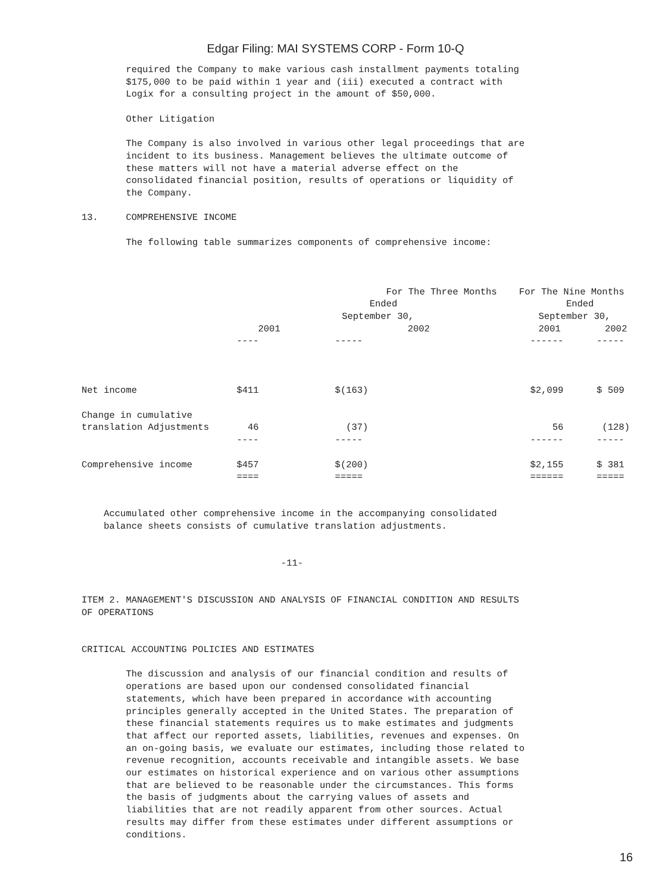Edgar Filing: MAI SYSTEMS CORP - Form 10-Q
        required the Company to make various cash installment payments totaling
        $175,000 to be paid within 1 year and (iii) executed a contract with
        Logix for a consulting project in the amount of $50,000.

        Other Litigation

        The Company is also involved in various other legal proceedings that are
        incident to its business. Management believes the ultimate outcome of
        these matters will not have a material adverse effect on the
        consolidated financial position, results of operations or liquidity of
        the Company.

13.     COMPREHENSIVE INCOME

        The following table summarizes components of comprehensive income:
| | For The Three Months | | For The Nine Months | |
| --- | --- | --- | --- | --- |
| | Ended | | Ended | |
| | September 30, | | September 30, | |
| | 2001 | 2002 | 2001 | 2002 |
| | ---- | ----- | ------ | ----- |
| Net income | $411 | $(163) | $2,099 | $ 509 |
| Change in cumulative | | | | |
| translation Adjustments | 46 | (37) | 56 | (128) |
| | ---- | ----- | ------ | ----- |
| Comprehensive income | $457 | $(200) | $2,155 | $ 381 |
| | ==== | ===== | ====== | ===== |
    Accumulated other comprehensive income in the accompanying consolidated
    balance sheets consists of cumulative translation adjustments.


                                    -11-


ITEM 2. MANAGEMENT'S DISCUSSION AND ANALYSIS OF FINANCIAL CONDITION AND RESULTS
OF OPERATIONS


CRITICAL ACCOUNTING POLICIES AND ESTIMATES

        The discussion and analysis of our financial condition and results of
        operations are based upon our condensed consolidated financial
        statements, which have been prepared in accordance with accounting
        principles generally accepted in the United States. The preparation of
        these financial statements requires us to make estimates and judgments
        that affect our reported assets, liabilities, revenues and expenses. On
        an on-going basis, we evaluate our estimates, including those related to
        revenue recognition, accounts receivable and intangible assets. We base
        our estimates on historical experience and on various other assumptions
        that are believed to be reasonable under the circumstances. This forms
        the basis of judgments about the carrying values of assets and
        liabilities that are not readily apparent from other sources. Actual
        results may differ from these estimates under different assumptions or
        conditions.
16